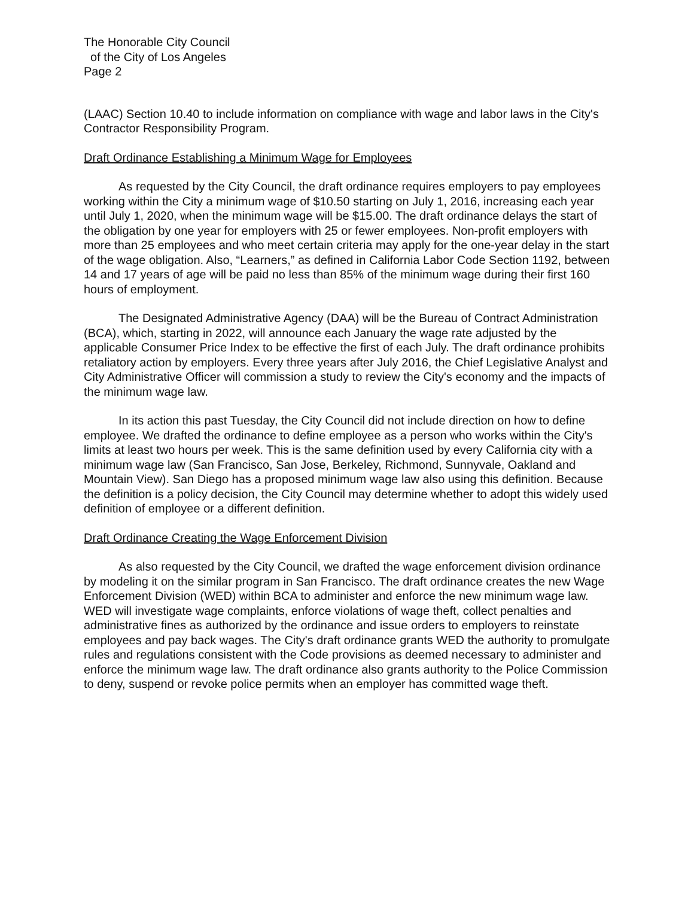The Honorable City Council
of the City of Los Angeles
Page 2
(LAAC) Section 10.40 to include information on compliance with wage and labor laws in the City's Contractor Responsibility Program.
Draft Ordinance Establishing a Minimum Wage for Employees
As requested by the City Council, the draft ordinance requires employers to pay employees working within the City a minimum wage of $10.50 starting on July 1, 2016, increasing each year until July 1, 2020, when the minimum wage will be $15.00. The draft ordinance delays the start of the obligation by one year for employers with 25 or fewer employees. Non-profit employers with more than 25 employees and who meet certain criteria may apply for the one-year delay in the start of the wage obligation. Also, “Learners,” as defined in California Labor Code Section 1192, between 14 and 17 years of age will be paid no less than 85% of the minimum wage during their first 160 hours of employment.
The Designated Administrative Agency (DAA) will be the Bureau of Contract Administration (BCA), which, starting in 2022, will announce each January the wage rate adjusted by the applicable Consumer Price Index to be effective the first of each July. The draft ordinance prohibits retaliatory action by employers. Every three years after July 2016, the Chief Legislative Analyst and City Administrative Officer will commission a study to review the City's economy and the impacts of the minimum wage law.
In its action this past Tuesday, the City Council did not include direction on how to define employee. We drafted the ordinance to define employee as a person who works within the City's limits at least two hours per week. This is the same definition used by every California city with a minimum wage law (San Francisco, San Jose, Berkeley, Richmond, Sunnyvale, Oakland and Mountain View). San Diego has a proposed minimum wage law also using this definition. Because the definition is a policy decision, the City Council may determine whether to adopt this widely used definition of employee or a different definition.
Draft Ordinance Creating the Wage Enforcement Division
As also requested by the City Council, we drafted the wage enforcement division ordinance by modeling it on the similar program in San Francisco. The draft ordinance creates the new Wage Enforcement Division (WED) within BCA to administer and enforce the new minimum wage law. WED will investigate wage complaints, enforce violations of wage theft, collect penalties and administrative fines as authorized by the ordinance and issue orders to employers to reinstate employees and pay back wages. The City's draft ordinance grants WED the authority to promulgate rules and regulations consistent with the Code provisions as deemed necessary to administer and enforce the minimum wage law. The draft ordinance also grants authority to the Police Commission to deny, suspend or revoke police permits when an employer has committed wage theft.